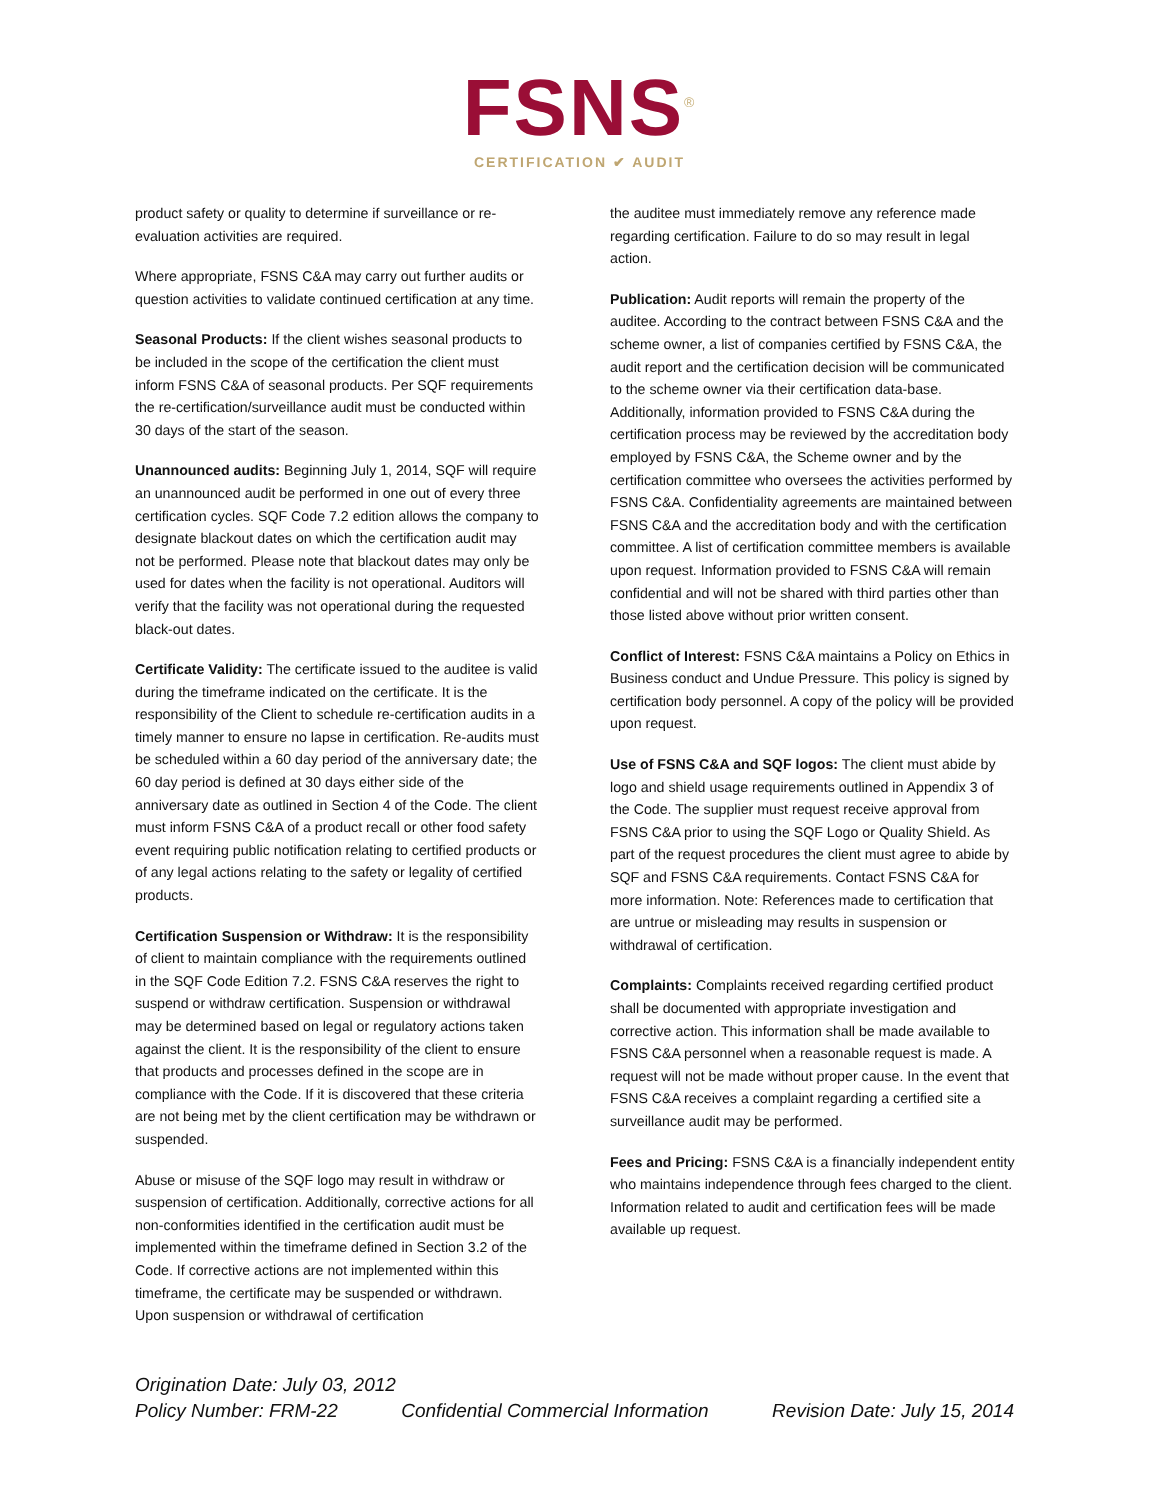FSNS<sup>®</sup>
CERTIFICATION ✔ AUDIT
product safety or quality to determine if surveillance or re-evaluation activities are required.
Where appropriate, FSNS C&A may carry out further audits or question activities to validate continued certification at any time.
Seasonal Products: If the client wishes seasonal products to be included in the scope of the certification the client must inform FSNS C&A of seasonal products. Per SQF requirements the re-certification/surveillance audit must be conducted within 30 days of the start of the season.
Unannounced audits: Beginning July 1, 2014, SQF will require an unannounced audit be performed in one out of every three certification cycles. SQF Code 7.2 edition allows the company to designate blackout dates on which the certification audit may not be performed. Please note that blackout dates may only be used for dates when the facility is not operational. Auditors will verify that the facility was not operational during the requested black-out dates.
Certificate Validity: The certificate issued to the auditee is valid during the timeframe indicated on the certificate. It is the responsibility of the Client to schedule re-certification audits in a timely manner to ensure no lapse in certification. Re-audits must be scheduled within a 60 day period of the anniversary date; the 60 day period is defined at 30 days either side of the anniversary date as outlined in Section 4 of the Code. The client must inform FSNS C&A of a product recall or other food safety event requiring public notification relating to certified products or of any legal actions relating to the safety or legality of certified products.
Certification Suspension or Withdraw: It is the responsibility of client to maintain compliance with the requirements outlined in the SQF Code Edition 7.2. FSNS C&A reserves the right to suspend or withdraw certification. Suspension or withdrawal may be determined based on legal or regulatory actions taken against the client. It is the responsibility of the client to ensure that products and processes defined in the scope are in compliance with the Code. If it is discovered that these criteria are not being met by the client certification may be withdrawn or suspended.
Abuse or misuse of the SQF logo may result in withdraw or suspension of certification. Additionally, corrective actions for all non-conformities identified in the certification audit must be implemented within the timeframe defined in Section 3.2 of the Code. If corrective actions are not implemented within this timeframe, the certificate may be suspended or withdrawn. Upon suspension or withdrawal of certification
the auditee must immediately remove any reference made regarding certification. Failure to do so may result in legal action.
Publication: Audit reports will remain the property of the auditee. According to the contract between FSNS C&A and the scheme owner, a list of companies certified by FSNS C&A, the audit report and the certification decision will be communicated to the scheme owner via their certification data-base. Additionally, information provided to FSNS C&A during the certification process may be reviewed by the accreditation body employed by FSNS C&A, the Scheme owner and by the certification committee who oversees the activities performed by FSNS C&A. Confidentiality agreements are maintained between FSNS C&A and the accreditation body and with the certification committee. A list of certification committee members is available upon request. Information provided to FSNS C&A will remain confidential and will not be shared with third parties other than those listed above without prior written consent.
Conflict of Interest: FSNS C&A maintains a Policy on Ethics in Business conduct and Undue Pressure. This policy is signed by certification body personnel. A copy of the policy will be provided upon request.
Use of FSNS C&A and SQF logos: The client must abide by logo and shield usage requirements outlined in Appendix 3 of the Code. The supplier must request receive approval from FSNS C&A prior to using the SQF Logo or Quality Shield. As part of the request procedures the client must agree to abide by SQF and FSNS C&A requirements. Contact FSNS C&A for more information. Note: References made to certification that are untrue or misleading may results in suspension or withdrawal of certification.
Complaints: Complaints received regarding certified product shall be documented with appropriate investigation and corrective action. This information shall be made available to FSNS C&A personnel when a reasonable request is made. A request will not be made without proper cause. In the event that FSNS C&A receives a complaint regarding a certified site a surveillance audit may be performed.
Fees and Pricing: FSNS C&A is a financially independent entity who maintains independence through fees charged to the client. Information related to audit and certification fees will be made available up request.
Origination Date: July 03, 2012
Policy Number: FRM-22 Confidential Commercial Information Revision Date: July 15, 2014